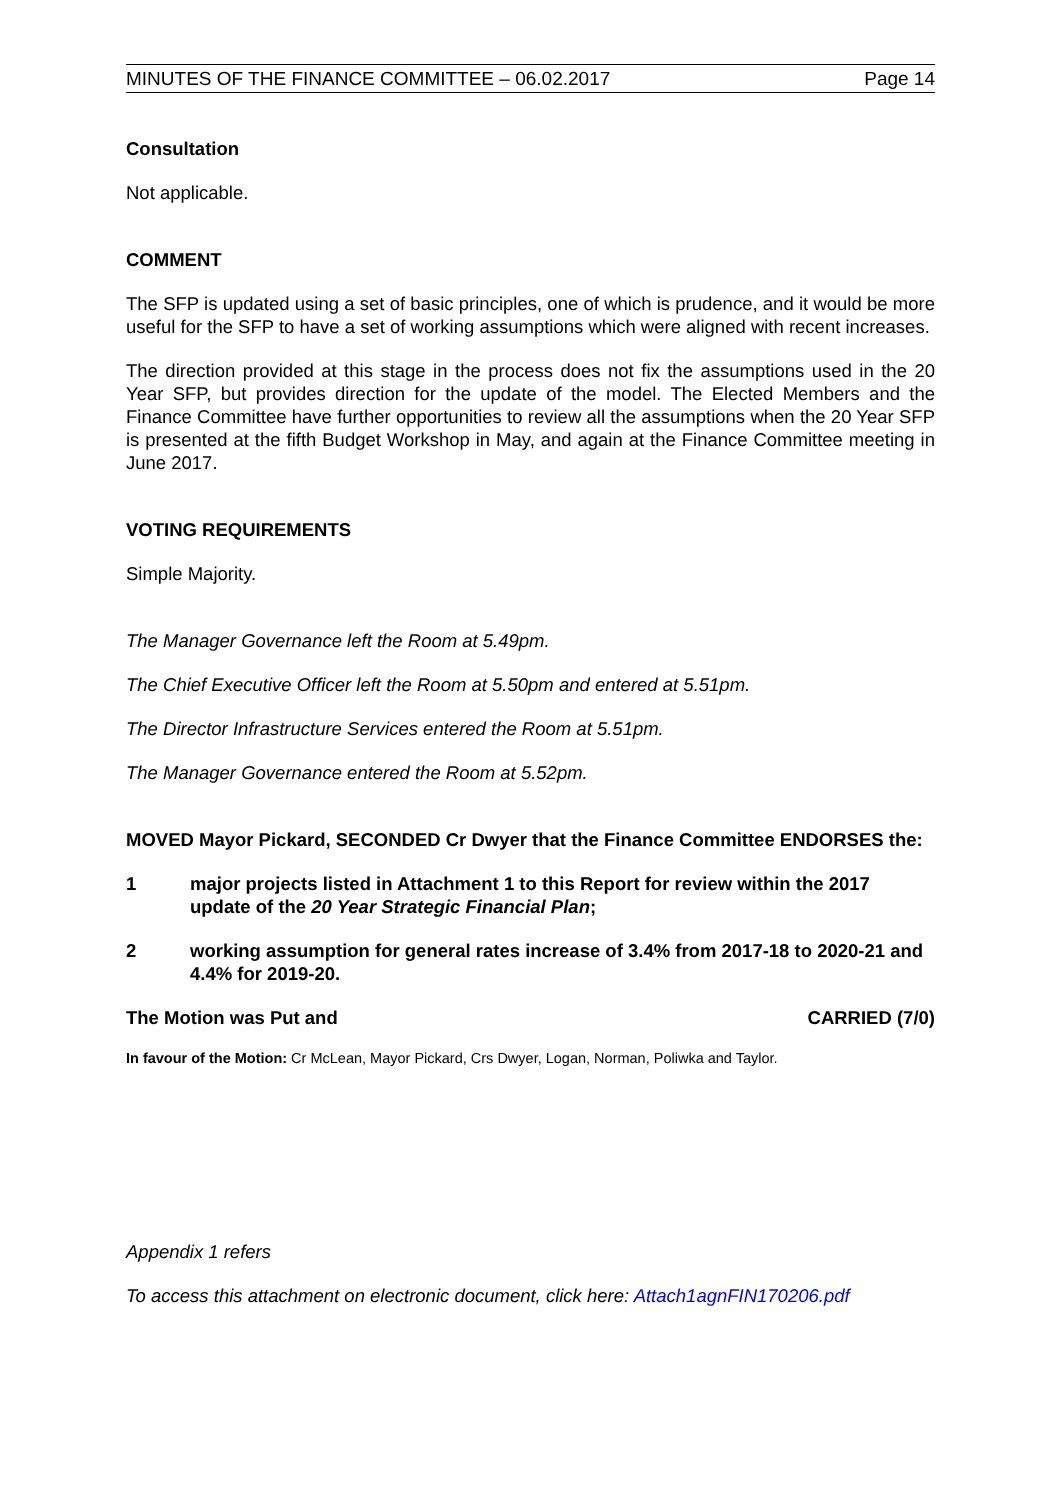MINUTES OF THE FINANCE COMMITTEE – 06.02.2017 Page 14
Consultation
Not applicable.
COMMENT
The SFP is updated using a set of basic principles, one of which is prudence, and it would be more useful for the SFP to have a set of working assumptions which were aligned with recent increases.
The direction provided at this stage in the process does not fix the assumptions used in the 20 Year SFP, but provides direction for the update of the model. The Elected Members and the Finance Committee have further opportunities to review all the assumptions when the 20 Year SFP is presented at the fifth Budget Workshop in May, and again at the Finance Committee meeting in June 2017.
VOTING REQUIREMENTS
Simple Majority.
The Manager Governance left the Room at 5.49pm.
The Chief Executive Officer left the Room at 5.50pm and entered at 5.51pm.
The Director Infrastructure Services entered the Room at 5.51pm.
The Manager Governance entered the Room at 5.52pm.
MOVED Mayor Pickard, SECONDED Cr Dwyer that the Finance Committee ENDORSES the:
1 major projects listed in Attachment 1 to this Report for review within the 2017 update of the 20 Year Strategic Financial Plan;
2 working assumption for general rates increase of 3.4% from 2017-18 to 2020-21 and 4.4% for 2019-20.
The Motion was Put and CARRIED (7/0)
In favour of the Motion: Cr McLean, Mayor Pickard, Crs Dwyer, Logan, Norman, Poliwka and Taylor.
Appendix 1 refers
To access this attachment on electronic document, click here: Attach1agnFIN170206.pdf